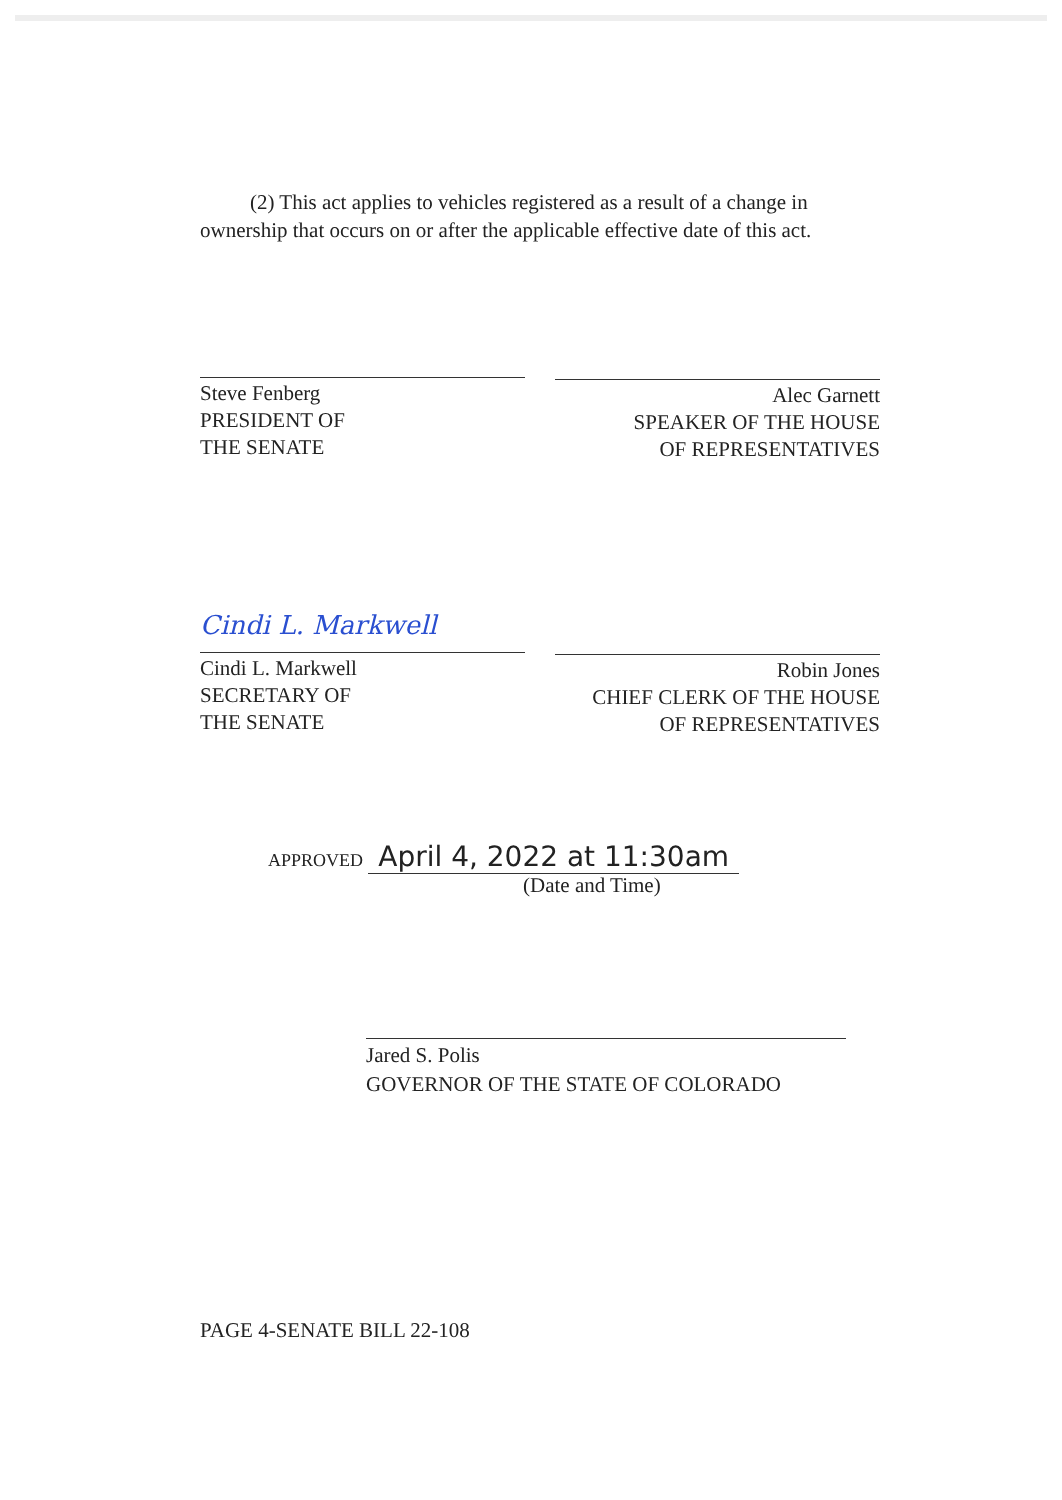(2) This act applies to vehicles registered as a result of a change in ownership that occurs on or after the applicable effective date of this act.
Steve Fenberg
PRESIDENT OF
THE SENATE
Alec Garnett
SPEAKER OF THE HOUSE
OF REPRESENTATIVES
Cindi L. Markwell
Cindi L. Markwell
SECRETARY OF
THE SENATE
Robin Jones
CHIEF CLERK OF THE HOUSE
OF REPRESENTATIVES
APPROVED April 4, 2022 at 11:30am
(Date and Time)
Jared S. Polis
GOVERNOR OF THE STATE OF COLORADO
PAGE 4-SENATE BILL 22-108